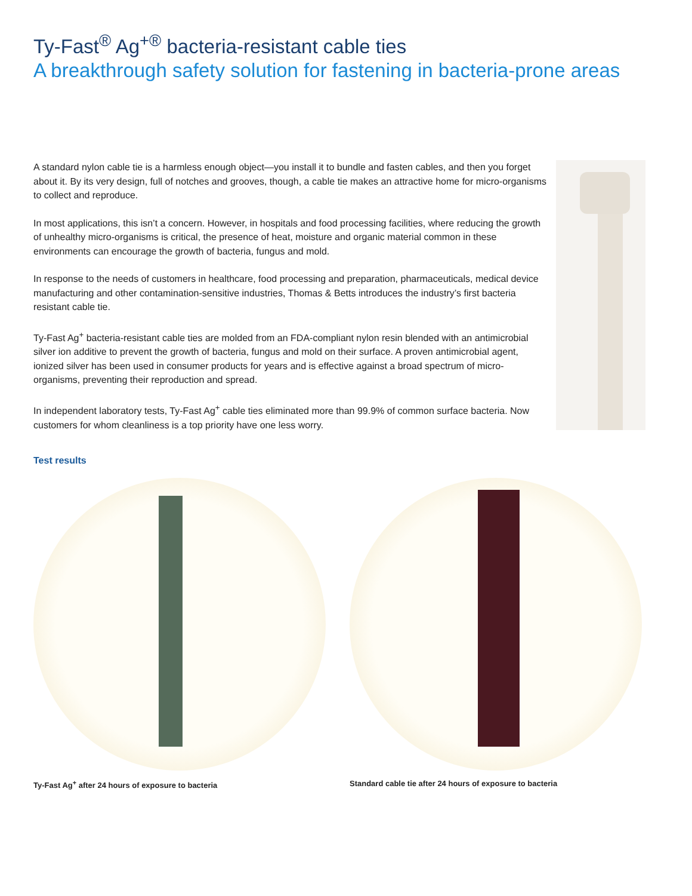Ty-Fast<sup>®</sup> Ag<sup>+®</sup> bacteria-resistant cable ties
A breakthrough safety solution for fastening in bacteria-prone areas
A standard nylon cable tie is a harmless enough object—you install it to bundle and fasten cables, and then you forget about it. By its very design, full of notches and grooves, though, a cable tie makes an attractive home for micro-organisms to collect and reproduce.
In most applications, this isn’t a concern. However, in hospitals and food processing facilities, where reducing the growth of unhealthy micro-organisms is critical, the presence of heat, moisture and organic material common in these environments can encourage the growth of bacteria, fungus and mold.
In response to the needs of customers in healthcare, food processing and preparation, pharmaceuticals, medical device manufacturing and other contamination-sensitive industries, Thomas & Betts introduces the industry’s first bacteria resistant cable tie.
Ty-Fast Ag<sup>+</sup> bacteria-resistant cable ties are molded from an FDA-compliant nylon resin blended with an antimicrobial silver ion additive to prevent the growth of bacteria, fungus and mold on their surface. A proven antimicrobial agent, ionized silver has been used in consumer products for years and is effective against a broad spectrum of micro-organisms, preventing their reproduction and spread.
In independent laboratory tests, Ty-Fast Ag<sup>+</sup> cable ties eliminated more than 99.9% of common surface bacteria. Now customers for whom cleanliness is a top priority have one less worry.
Test results
Ty-Fast Ag<sup>+</sup> after 24 hours of exposure to bacteria Standard cable tie after 24 hours of exposure to bacteria